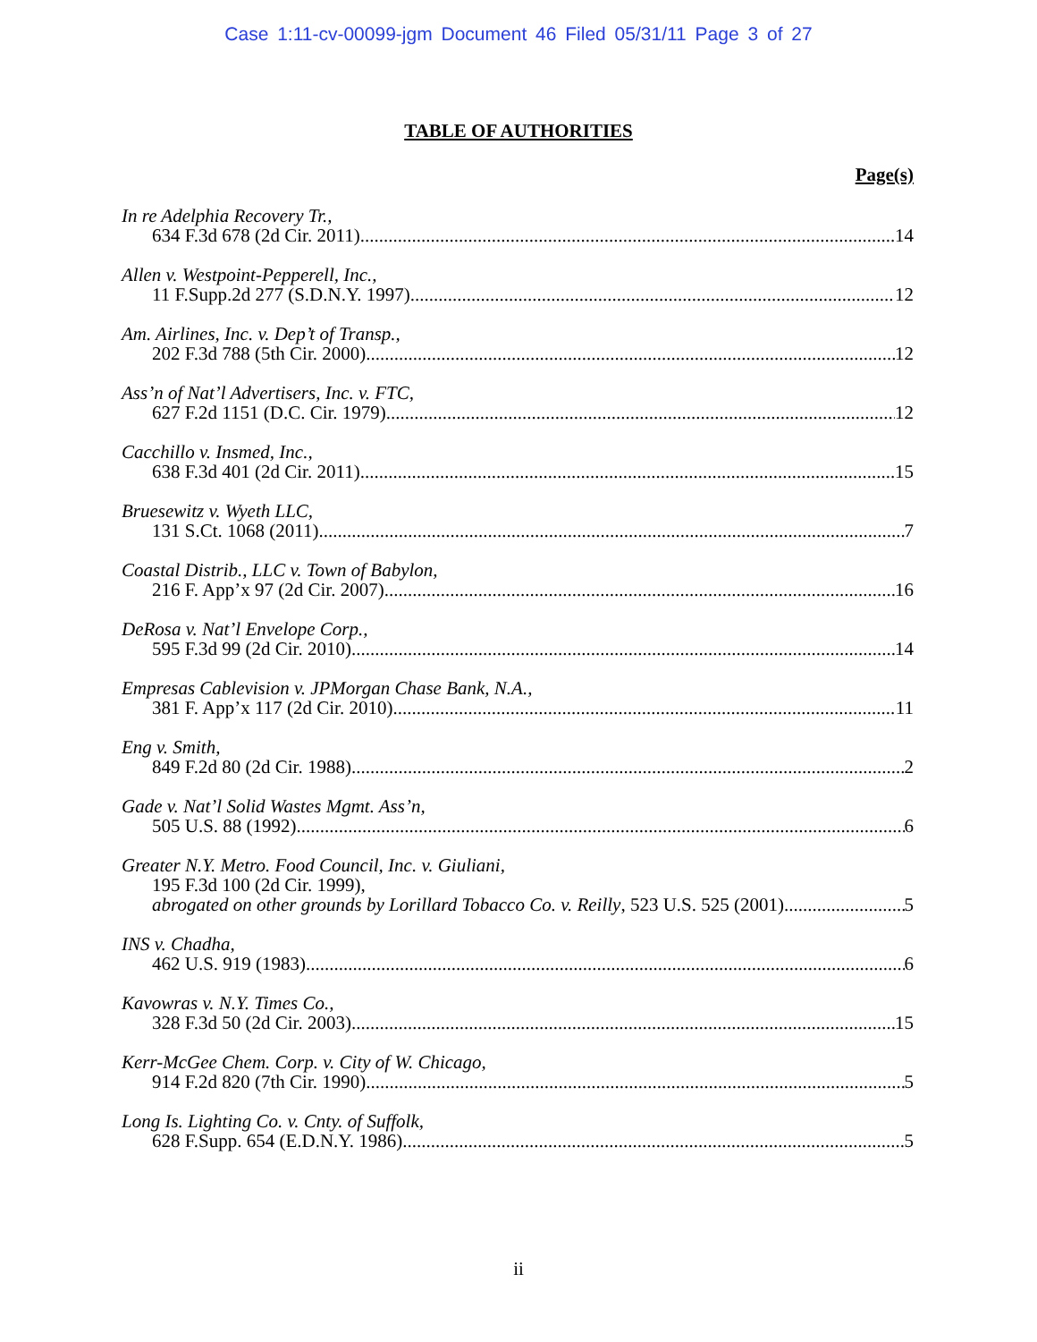Case 1:11-cv-00099-jgm Document 46 Filed 05/31/11 Page 3 of 27
TABLE OF AUTHORITIES
Page(s)
In re Adelphia Recovery Tr.,
634 F.3d 678 (2d Cir. 2011) 14
Allen v. Westpoint-Pepperell, Inc.,
11 F.Supp.2d 277 (S.D.N.Y. 1997) 12
Am. Airlines, Inc. v. Dep’t of Transp.,
202 F.3d 788 (5th Cir. 2000) 12
Ass’n of Nat’l Advertisers, Inc. v. FTC,
627 F.2d 1151 (D.C. Cir. 1979) 12
Cacchillo v. Insmed, Inc.,
638 F.3d 401 (2d Cir. 2011) 15
Bruesewitz v. Wyeth LLC,
131 S.Ct. 1068 (2011) 7
Coastal Distrib., LLC v. Town of Babylon,
216 F. App’x 97 (2d Cir. 2007) 16
DeRosa v. Nat’l Envelope Corp.,
595 F.3d 99 (2d Cir. 2010) 14
Empresas Cablevision v. JPMorgan Chase Bank, N.A.,
381 F. App’x 117 (2d Cir. 2010) 11
Eng v. Smith,
849 F.2d 80 (2d Cir. 1988) 2
Gade v. Nat’l Solid Wastes Mgmt. Ass’n,
505 U.S. 88 (1992) 6
Greater N.Y. Metro. Food Council, Inc. v. Giuliani,
195 F.3d 100 (2d Cir. 1999),
abrogated on other grounds by Lorillard Tobacco Co. v. Reilly, 523 U.S. 525 (2001) 5
INS v. Chadha,
462 U.S. 919 (1983) 6
Kavowras v. N.Y. Times Co.,
328 F.3d 50 (2d Cir. 2003) 15
Kerr-McGee Chem. Corp. v. City of W. Chicago,
914 F.2d 820 (7th Cir. 1990) 5
Long Is. Lighting Co. v. Cnty. of Suffolk,
628 F.Supp. 654 (E.D.N.Y. 1986) 5
ii